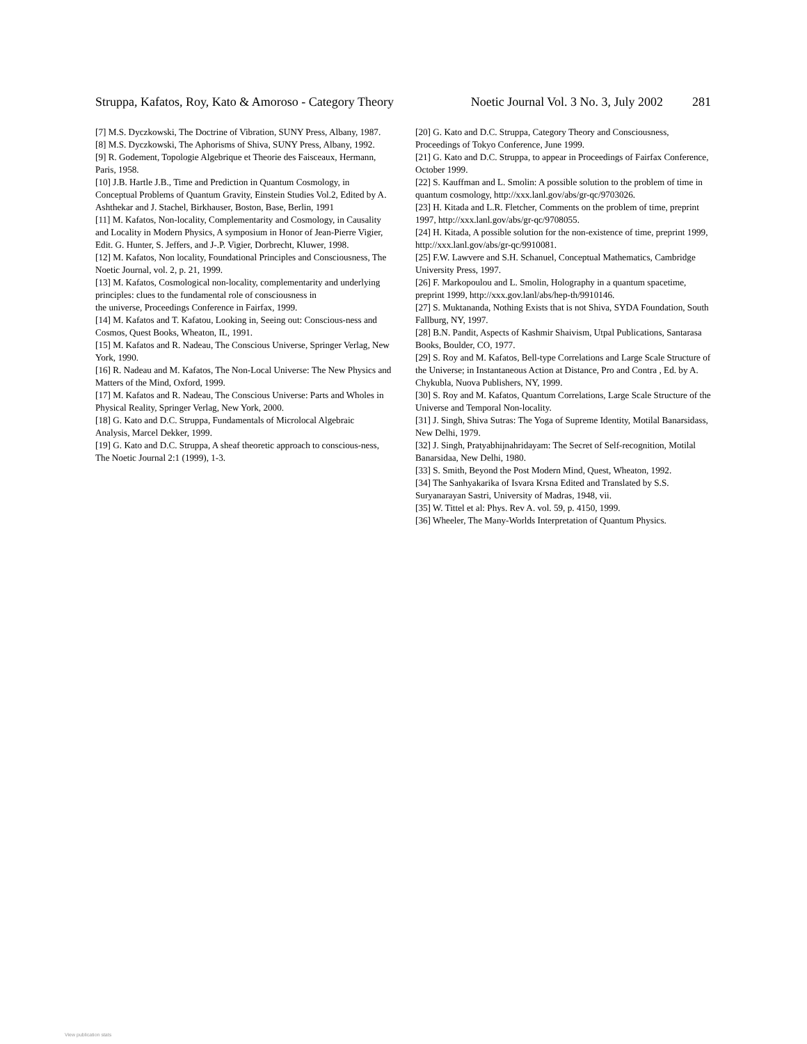Struppa, Kafatos, Roy, Kato & Amoroso - Category Theory Noetic Journal Vol. 3 No. 3, July 2002 281
[7] M.S. Dyczkowski, The Doctrine of Vibration, SUNY Press, Albany, 1987.
[8] M.S. Dyczkowski, The Aphorisms of Shiva, SUNY Press, Albany, 1992.
[9] R. Godement, Topologie Algebrique et Theorie des Faisceaux, Hermann, Paris, 1958.
[10] J.B. Hartle J.B., Time and Prediction in Quantum Cosmology, in Conceptual Problems of Quantum Gravity, Einstein Studies Vol.2, Edited by A. Ashthekar and J. Stachel, Birkhauser, Boston, Base, Berlin, 1991
[11] M. Kafatos, Non-locality, Complementarity and Cosmology, in Causality and Locality in Modern Physics, A symposium in Honor of Jean-Pierre Vigier, Edit. G. Hunter, S. Jeffers, and J-.P. Vigier, Dorbrecht, Kluwer, 1998.
[12] M. Kafatos, Non locality, Foundational Principles and Consciousness, The Noetic Journal, vol. 2, p. 21, 1999.
[13] M. Kafatos, Cosmological non-locality, complementarity and underlying principles: clues to the fundamental role of consciousness in
the universe, Proceedings Conference in Fairfax, 1999.
[14] M. Kafatos and T. Kafatou, Looking in, Seeing out: Conscious-ness and Cosmos, Quest Books, Wheaton, IL, 1991.
[15] M. Kafatos and R. Nadeau, The Conscious Universe, Springer Verlag, New York, 1990.
[16] R. Nadeau and M. Kafatos, The Non-Local Universe: The New Physics and Matters of the Mind, Oxford, 1999.
[17] M. Kafatos and R. Nadeau, The Conscious Universe: Parts and Wholes in Physical Reality, Springer Verlag, New York, 2000.
[18] G. Kato and D.C. Struppa, Fundamentals of Microlocal Algebraic
Analysis, Marcel Dekker, 1999.
[19] G. Kato and D.C. Struppa, A sheaf theoretic approach to conscious-ness, The Noetic Journal 2:1 (1999), 1-3.
[20] G. Kato and D.C. Struppa, Category Theory and Consciousness, Proceedings of Tokyo Conference, June 1999.
[21] G. Kato and D.C. Struppa, to appear in Proceedings of Fairfax Conference, October 1999.
[22] S. Kauffman and L. Smolin: A possible solution to the problem of time in quantum cosmology, http://xxx.lanl.gov/abs/gr-qc/9703026.
[23] H. Kitada and L.R. Fletcher, Comments on the problem of time, preprint 1997, http://xxx.lanl.gov/abs/gr-qc/9708055.
[24] H. Kitada, A possible solution for the non-existence of time, preprint 1999, http://xxx.lanl.gov/abs/gr-qc/9910081.
[25] F.W. Lawvere and S.H. Schanuel, Conceptual Mathematics, Cambridge University Press, 1997.
[26] F. Markopoulou and L. Smolin, Holography in a quantum spacetime, preprint 1999, http://xxx.gov.lanl/abs/hep-th/9910146.
[27] S. Muktananda, Nothing Exists that is not Shiva, SYDA Foundation, South Fallburg, NY, 1997.
[28] B.N. Pandit, Aspects of Kashmir Shaivism, Utpal Publications, Santarasa Books, Boulder, CO, 1977.
[29] S. Roy and M. Kafatos, Bell-type Correlations and Large Scale Structure of the Universe; in Instantaneous Action at Distance, Pro and Contra , Ed. by A. Chykubla, Nuova Publishers, NY, 1999.
[30] S. Roy and M. Kafatos, Quantum Correlations, Large Scale Structure of the Universe and Temporal Non-locality.
[31] J. Singh, Shiva Sutras: The Yoga of Supreme Identity, Motilal Banarsidass, New Delhi, 1979.
[32] J. Singh, Pratyabhijnahridayam: The Secret of Self-recognition, Motilal Banarsidaa, New Delhi, 1980.
[33] S. Smith, Beyond the Post Modern Mind, Quest, Wheaton, 1992.
[34] The Sanhyakarika of Isvara Krsna Edited and Translated by S.S. Suryanarayan Sastri, University of Madras, 1948, vii.
[35] W. Tittel et al: Phys. Rev A. vol. 59, p. 4150, 1999.
[36] Wheeler, The Many-Worlds Interpretation of Quantum Physics.
View publication stats